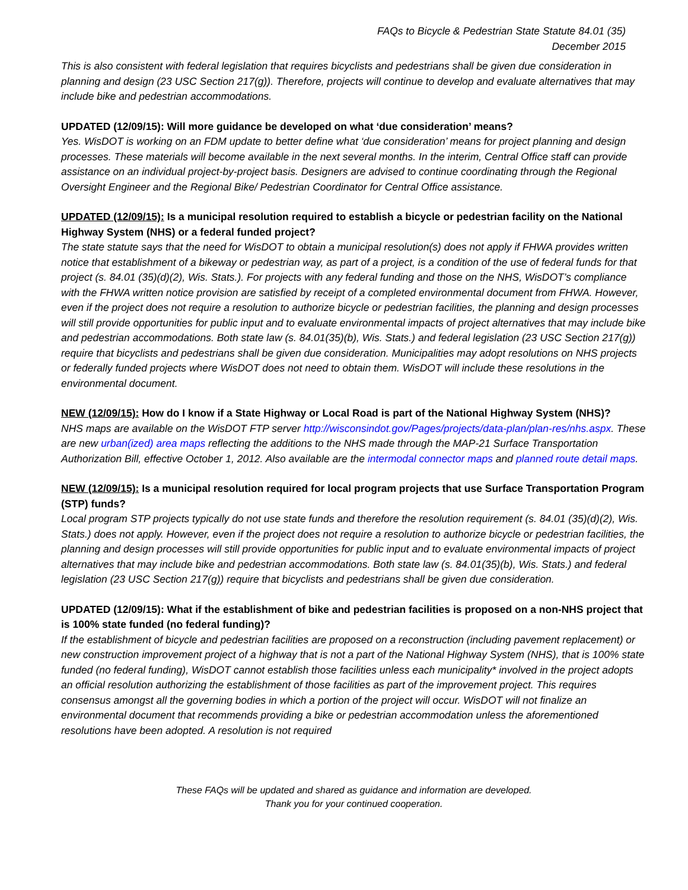FAQs to Bicycle & Pedestrian State Statute 84.01 (35)
December 2015
This is also consistent with federal legislation that requires bicyclists and pedestrians shall be given due consideration in planning and design (23 USC Section 217(g)). Therefore, projects will continue to develop and evaluate alternatives that may include bike and pedestrian accommodations.
UPDATED (12/09/15): Will more guidance be developed on what ‘due consideration’ means?
Yes. WisDOT is working on an FDM update to better define what ‘due consideration’ means for project planning and design processes. These materials will become available in the next several months. In the interim, Central Office staff can provide assistance on an individual project-by-project basis. Designers are advised to continue coordinating through the Regional Oversight Engineer and the Regional Bike/ Pedestrian Coordinator for Central Office assistance.
UPDATED (12/09/15): Is a municipal resolution required to establish a bicycle or pedestrian facility on the National Highway System (NHS) or a federal funded project?
The state statute says that the need for WisDOT to obtain a municipal resolution(s) does not apply if FHWA provides written notice that establishment of a bikeway or pedestrian way, as part of a project, is a condition of the use of federal funds for that project (s. 84.01 (35)(d)(2), Wis. Stats.). For projects with any federal funding and those on the NHS, WisDOT’s compliance with the FHWA written notice provision are satisfied by receipt of a completed environmental document from FHWA. However, even if the project does not require a resolution to authorize bicycle or pedestrian facilities, the planning and design processes will still provide opportunities for public input and to evaluate environmental impacts of project alternatives that may include bike and pedestrian accommodations. Both state law (s. 84.01(35)(b), Wis. Stats.) and federal legislation (23 USC Section 217(g)) require that bicyclists and pedestrians shall be given due consideration. Municipalities may adopt resolutions on NHS projects or federally funded projects where WisDOT does not need to obtain them. WisDOT will include these resolutions in the environmental document.
NEW (12/09/15): How do I know if a State Highway or Local Road is part of the National Highway System (NHS)?
NHS maps are available on the WisDOT FTP server http://wisconsindot.gov/Pages/projects/data-plan/plan-res/nhs.aspx. These are new urban(ized) area maps reflecting the additions to the NHS made through the MAP-21 Surface Transportation Authorization Bill, effective October 1, 2012. Also available are the intermodal connector maps and planned route detail maps.
NEW (12/09/15): Is a municipal resolution required for local program projects that use Surface Transportation Program (STP) funds?
Local program STP projects typically do not use state funds and therefore the resolution requirement (s. 84.01 (35)(d)(2), Wis. Stats.) does not apply. However, even if the project does not require a resolution to authorize bicycle or pedestrian facilities, the planning and design processes will still provide opportunities for public input and to evaluate environmental impacts of project alternatives that may include bike and pedestrian accommodations. Both state law (s. 84.01(35)(b), Wis. Stats.) and federal legislation (23 USC Section 217(g)) require that bicyclists and pedestrians shall be given due consideration.
UPDATED (12/09/15): What if the establishment of bike and pedestrian facilities is proposed on a non-NHS project that is 100% state funded (no federal funding)?
If the establishment of bicycle and pedestrian facilities are proposed on a reconstruction (including pavement replacement) or new construction improvement project of a highway that is not a part of the National Highway System (NHS), that is 100% state funded (no federal funding), WisDOT cannot establish those facilities unless each municipality* involved in the project adopts an official resolution authorizing the establishment of those facilities as part of the improvement project. This requires consensus amongst all the governing bodies in which a portion of the project will occur. WisDOT will not finalize an environmental document that recommends providing a bike or pedestrian accommodation unless the aforementioned resolutions have been adopted. A resolution is not required
These FAQs will be updated and shared as guidance and information are developed.
Thank you for your continued cooperation.